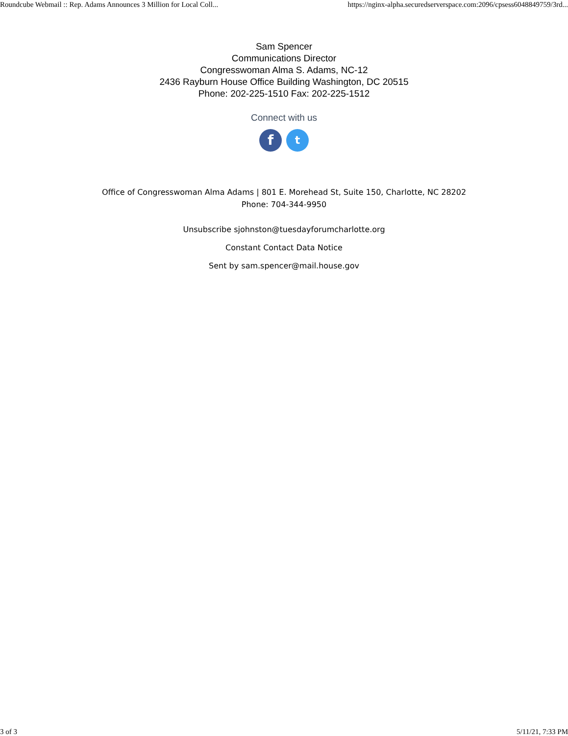Roundcube Webmail :: Rep. Adams Announces 3 Million for Local Coll... https://nginx-alpha.securedserverspace.com:2096/cpsess6048849759/3rd...
Sam Spencer
Communications Director
Congresswoman Alma S. Adams, NC-12
2436 Rayburn House Office Building Washington, DC 20515
Phone: 202-225-1510 Fax: 202-225-1512
Connect with us
f
t
Office of Congresswoman Alma Adams | 801 E. Morehead St, Suite 150, Charlotte, NC 28202
Phone: 704-344-9950
Unsubscribe sjohnston@tuesdayforumcharlotte.org
Constant Contact Data Notice
Sent by sam.spencer@mail.house.gov
3 of 3 5/11/21, 7:33 PM